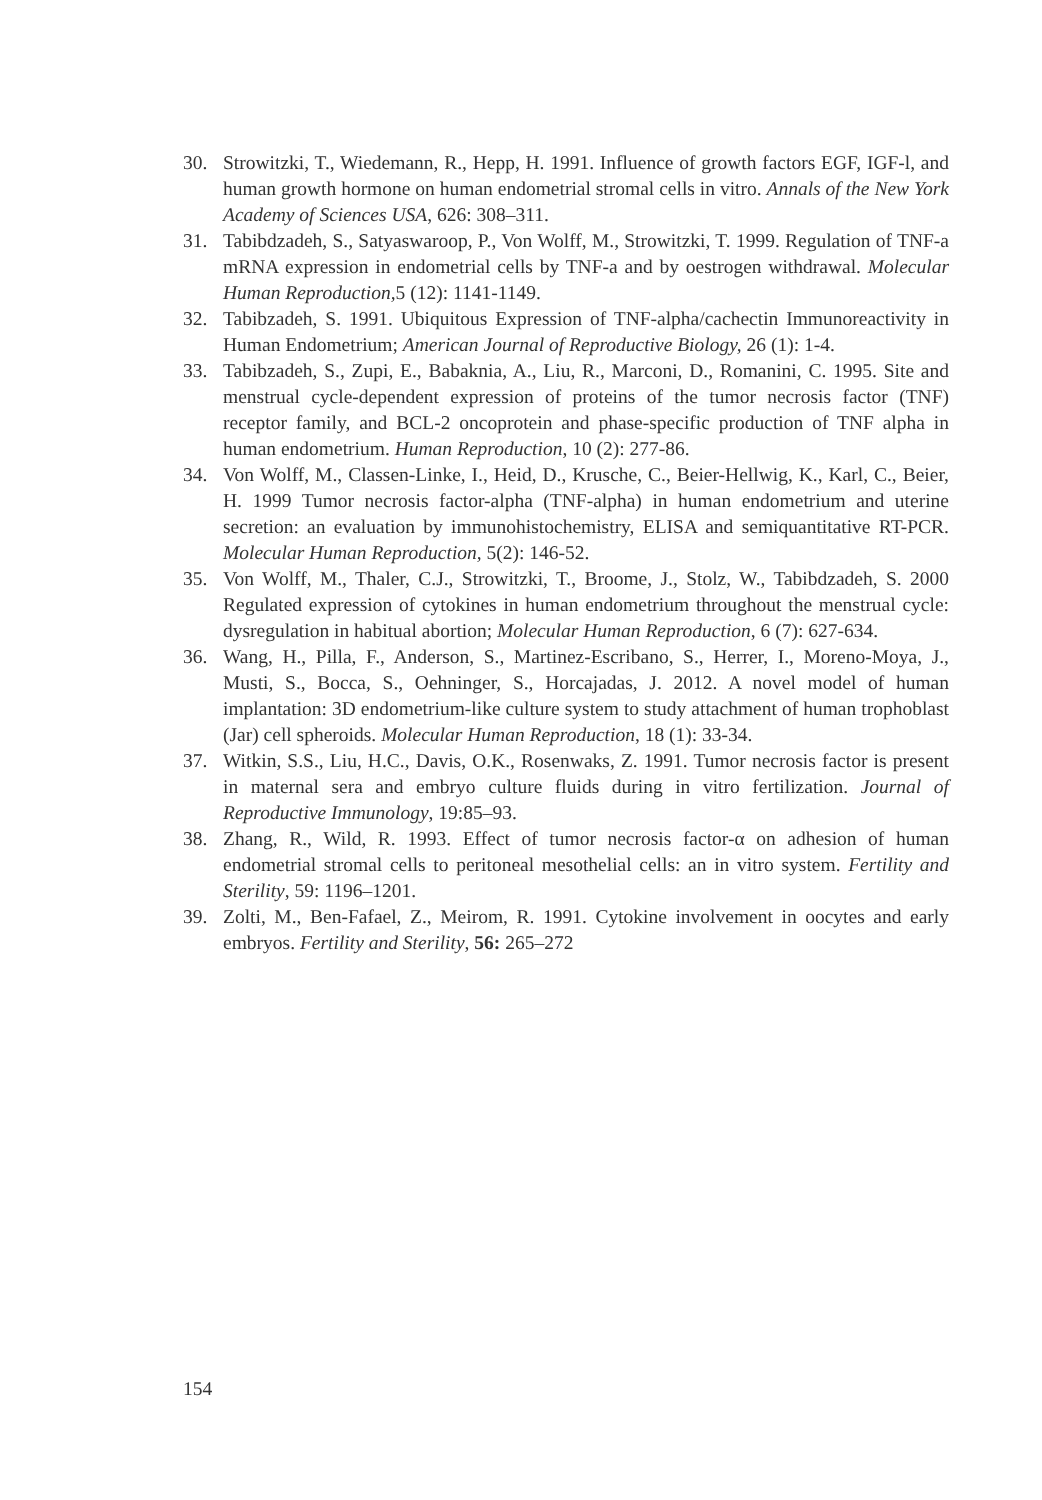30. Strowitzki, T., Wiedemann, R., Hepp, H. 1991. Influence of growth factors EGF, IGF-l, and human growth hormone on human endometrial stromal cells in vitro. Annals of the New York Academy of Sciences USA, 626: 308–311.
31. Tabibdzadeh, S., Satyaswaroop, P., Von Wolff, M., Strowitzki, T. 1999. Regulation of TNF-a mRNA expression in endometrial cells by TNF-a and by oestrogen withdrawal. Molecular Human Reproduction, 5 (12): 1141-1149.
32. Tabibzadeh, S. 1991. Ubiquitous Expression of TNF-alpha/cachectin Immunoreactivity in Human Endometrium; American Journal of Reproductive Biology, 26 (1): 1-4.
33. Tabibzadeh, S., Zupi, E., Babaknia, A., Liu, R., Marconi, D., Romanini, C. 1995. Site and menstrual cycle-dependent expression of proteins of the tumor necrosis factor (TNF) receptor family, and BCL-2 oncoprotein and phase-specific production of TNF alpha in human endometrium. Human Reproduction, 10 (2): 277-86.
34. Von Wolff, M., Classen-Linke, I., Heid, D., Krusche, C., Beier-Hellwig, K., Karl, C., Beier, H. 1999 Tumor necrosis factor-alpha (TNF-alpha) in human endometrium and uterine secretion: an evaluation by immunohistochemistry, ELISA and semiquantitative RT-PCR. Molecular Human Reproduction, 5(2): 146-52.
35. Von Wolff, M., Thaler, C.J., Strowitzki, T., Broome, J., Stolz, W., Tabibdzadeh, S. 2000 Regulated expression of cytokines in human endometrium throughout the menstrual cycle: dysregulation in habitual abortion; Molecular Human Reproduction, 6 (7): 627-634.
36. Wang, H., Pilla, F., Anderson, S., Martinez-Escribano, S., Herrer, I., Moreno-Moya, J., Musti, S., Bocca, S., Oehninger, S., Horcajadas, J. 2012. A novel model of human implantation: 3D endometrium-like culture system to study attachment of human trophoblast (Jar) cell spheroids. Molecular Human Reproduction, 18 (1): 33-34.
37. Witkin, S.S., Liu, H.C., Davis, O.K., Rosenwaks, Z. 1991. Tumor necrosis factor is present in maternal sera and embryo culture fluids during in vitro fertilization. Journal of Reproductive Immunology, 19:85–93.
38. Zhang, R., Wild, R. 1993. Effect of tumor necrosis factor-α on adhesion of human endometrial stromal cells to peritoneal mesothelial cells: an in vitro system. Fertility and Sterility, 59: 1196–1201.
39. Zolti, M., Ben-Fafael, Z., Meirom, R. 1991. Cytokine involvement in oocytes and early embryos. Fertility and Sterility, 56: 265–272
154